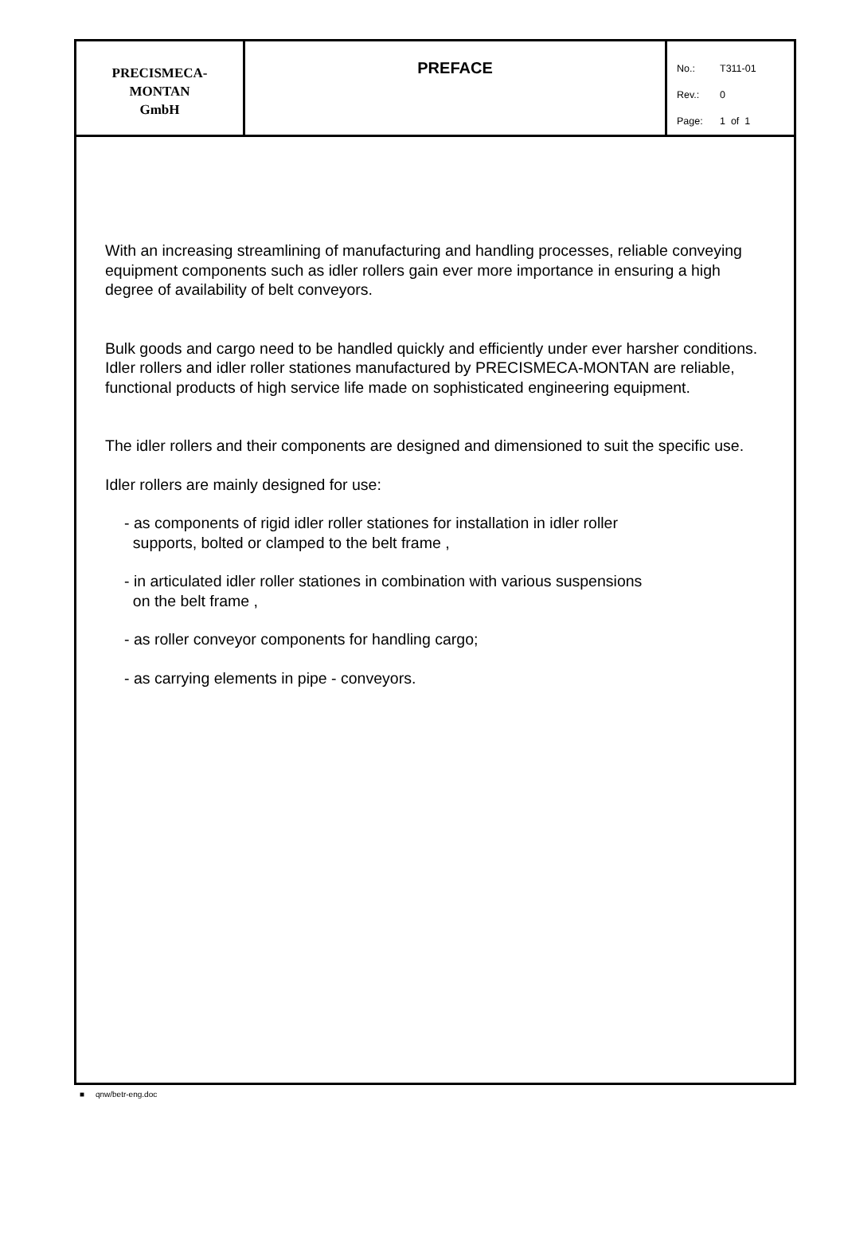| PRECISMECA- MONTAN GmbH | PREFACE | No.: T311-01 Rev.: 0 Page: 1 of 1 |
With an increasing streamlining of manufacturing and handling processes, reliable conveying equipment components such as idler rollers gain ever more importance in ensuring a high degree of availability of belt conveyors.
Bulk goods and cargo need to be handled quickly and efficiently under ever harsher conditions.
Idler rollers and idler roller stationes manufactured by PRECISMECA-MONTAN are reliable, functional products of high service life made on sophisticated engineering equipment.
The idler rollers and their components are designed and dimensioned to suit the specific use.
Idler rollers are mainly designed for use:
- as components of rigid idler roller stationes for installation in idler roller
supports, bolted or clamped to the belt frame ,
- in articulated idler roller stationes in combination with various suspensions
on the belt frame ,
- as roller conveyor components for handling cargo;
- as carrying elements in pipe - conveyors.
■ qnw/betr-eng.doc